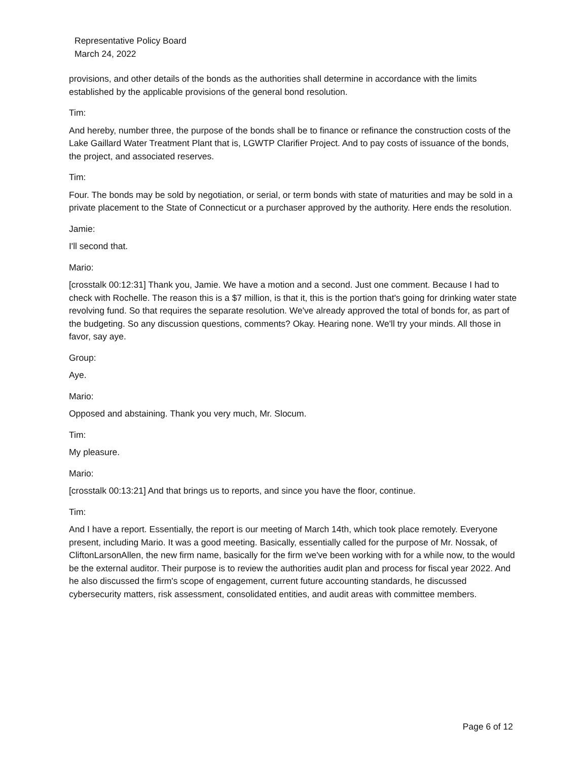Representative Policy Board
March 24, 2022
provisions, and other details of the bonds as the authorities shall determine in accordance with the limits established by the applicable provisions of the general bond resolution.
Tim:
And hereby, number three, the purpose of the bonds shall be to finance or refinance the construction costs of the Lake Gaillard Water Treatment Plant that is, LGWTP Clarifier Project. And to pay costs of issuance of the bonds, the project, and associated reserves.
Tim:
Four. The bonds may be sold by negotiation, or serial, or term bonds with state of maturities and may be sold in a private placement to the State of Connecticut or a purchaser approved by the authority. Here ends the resolution.
Jamie:
I'll second that.
Mario:
[crosstalk 00:12:31] Thank you, Jamie. We have a motion and a second. Just one comment. Because I had to check with Rochelle. The reason this is a $7 million, is that it, this is the portion that's going for drinking water state revolving fund. So that requires the separate resolution. We've already approved the total of bonds for, as part of the budgeting. So any discussion questions, comments? Okay. Hearing none. We'll try your minds. All those in favor, say aye.
Group:
Aye.
Mario:
Opposed and abstaining. Thank you very much, Mr. Slocum.
Tim:
My pleasure.
Mario:
[crosstalk 00:13:21] And that brings us to reports, and since you have the floor, continue.
Tim:
And I have a report. Essentially, the report is our meeting of March 14th, which took place remotely. Everyone present, including Mario. It was a good meeting. Basically, essentially called for the purpose of Mr. Nossak, of CliftonLarsonAllen, the new firm name, basically for the firm we've been working with for a while now, to the would be the external auditor. Their purpose is to review the authorities audit plan and process for fiscal year 2022. And he also discussed the firm's scope of engagement, current future accounting standards, he discussed cybersecurity matters, risk assessment, consolidated entities, and audit areas with committee members.
Page 6 of 12